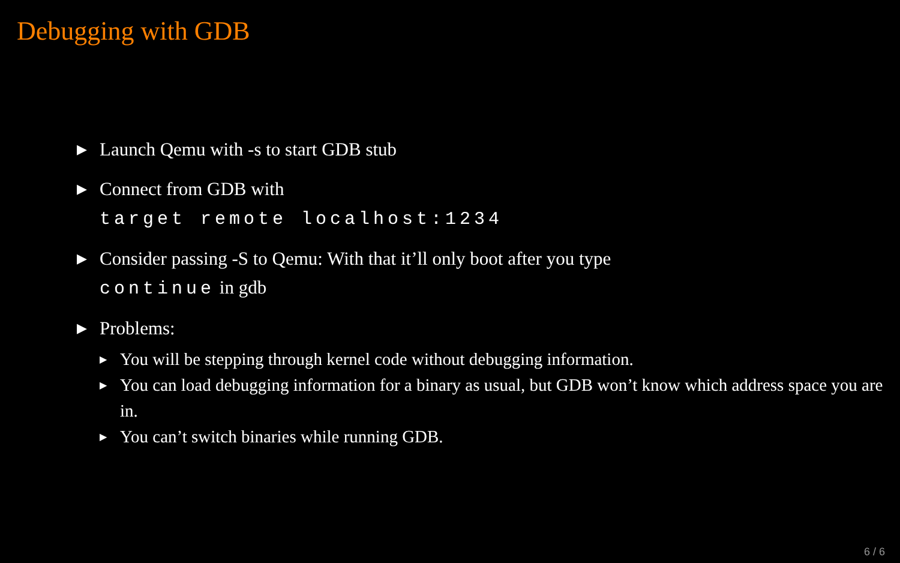Debugging with GDB
▶
Launch Qemu with -s to start GDB stub
▶
Connect from GDB with
target remote localhost:1234
▶
Consider passing -S to Qemu: With that it’ll only boot after you type
continue in gdb
▶
Problems:
▶
You will be stepping through kernel code without debugging information.
▶
You can load debugging information for a binary as usual, but GDB won’t know which address space you are in.
▶
You can’t switch binaries while running GDB.
6 / 6